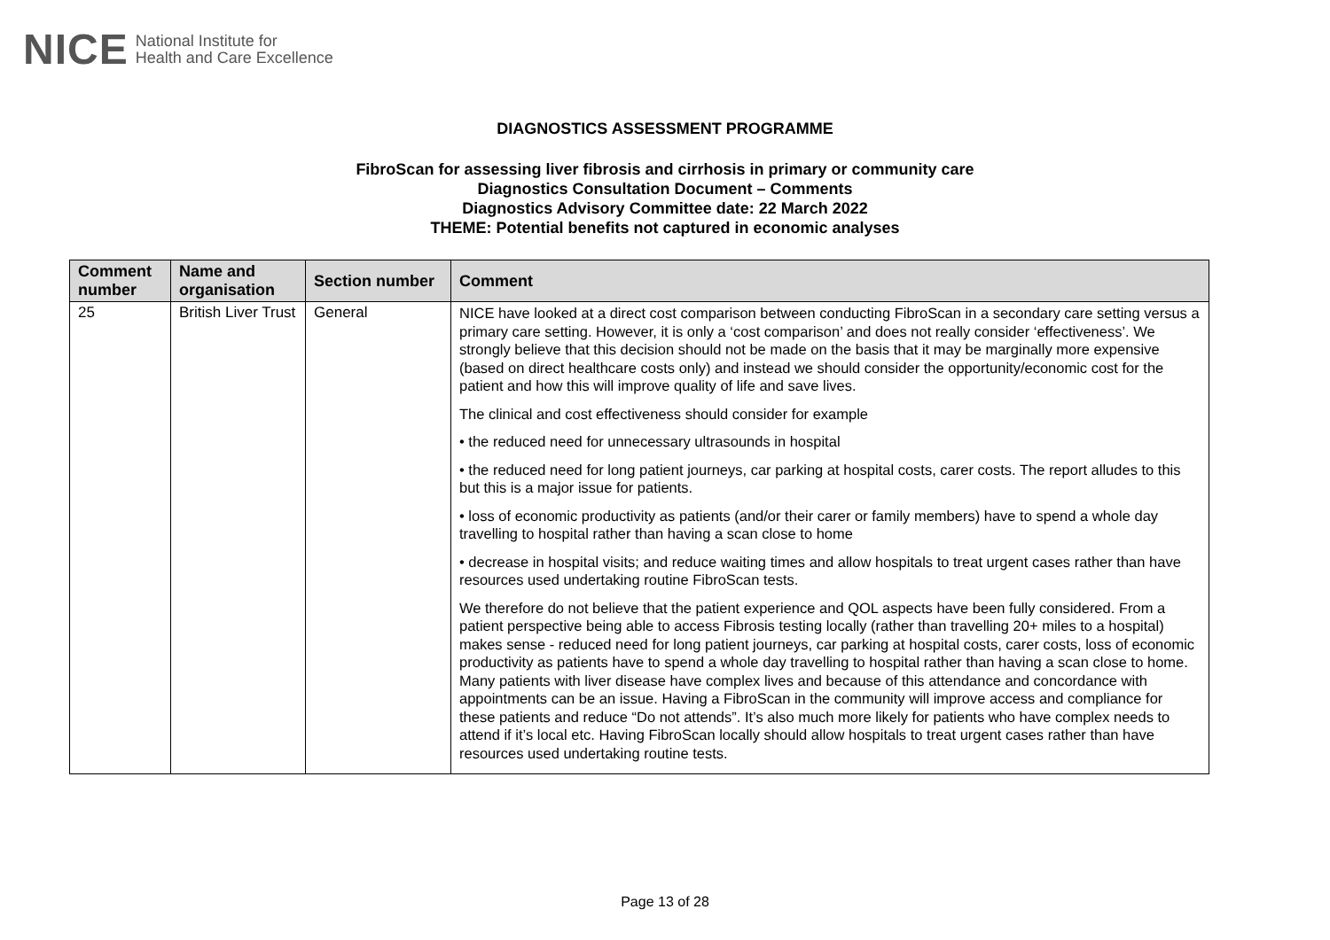NICE National Institute for
Health and Care Excellence
DIAGNOSTICS ASSESSMENT PROGRAMME
FibroScan for assessing liver fibrosis and cirrhosis in primary or community care
Diagnostics Consultation Document – Comments
Diagnostics Advisory Committee date: 22 March 2022
THEME: Potential benefits not captured in economic analyses
| Comment number | Name and organisation | Section number | Comment |
| --- | --- | --- | --- |
| 25 | British Liver Trust | General | NICE have looked at a direct cost comparison between conducting FibroScan in a secondary care setting versus a primary care setting. However, it is only a ‘cost comparison’ and does not really consider ‘effectiveness’. We strongly believe that this decision should not be made on the basis that it may be marginally more expensive (based on direct healthcare costs only) and instead we should consider the opportunity/economic cost for the patient and how this will improve quality of life and save lives. The clinical and cost effectiveness should consider for example • the reduced need for unnecessary ultrasounds in hospital • the reduced need for long patient journeys, car parking at hospital costs, carer costs. The report alludes to this but this is a major issue for patients. • loss of economic productivity as patients (and/or their carer or family members) have to spend a whole day travelling to hospital rather than having a scan close to home • decrease in hospital visits; and reduce waiting times and allow hospitals to treat urgent cases rather than have resources used undertaking routine FibroScan tests. We therefore do not believe that the patient experience and QOL aspects have been fully considered. From a patient perspective being able to access Fibrosis testing locally (rather than travelling 20+ miles to a hospital) makes sense - reduced need for long patient journeys, car parking at hospital costs, carer costs, loss of economic productivity as patients have to spend a whole day travelling to hospital rather than having a scan close to home. Many patients with liver disease have complex lives and because of this attendance and concordance with appointments can be an issue. Having a FibroScan in the community will improve access and compliance for these patients and reduce “Do not attends”. It’s also much more likely for patients who have complex needs to attend if it’s local etc. Having FibroScan locally should allow hospitals to treat urgent cases rather than have resources used undertaking routine tests. |
Page 13 of 28